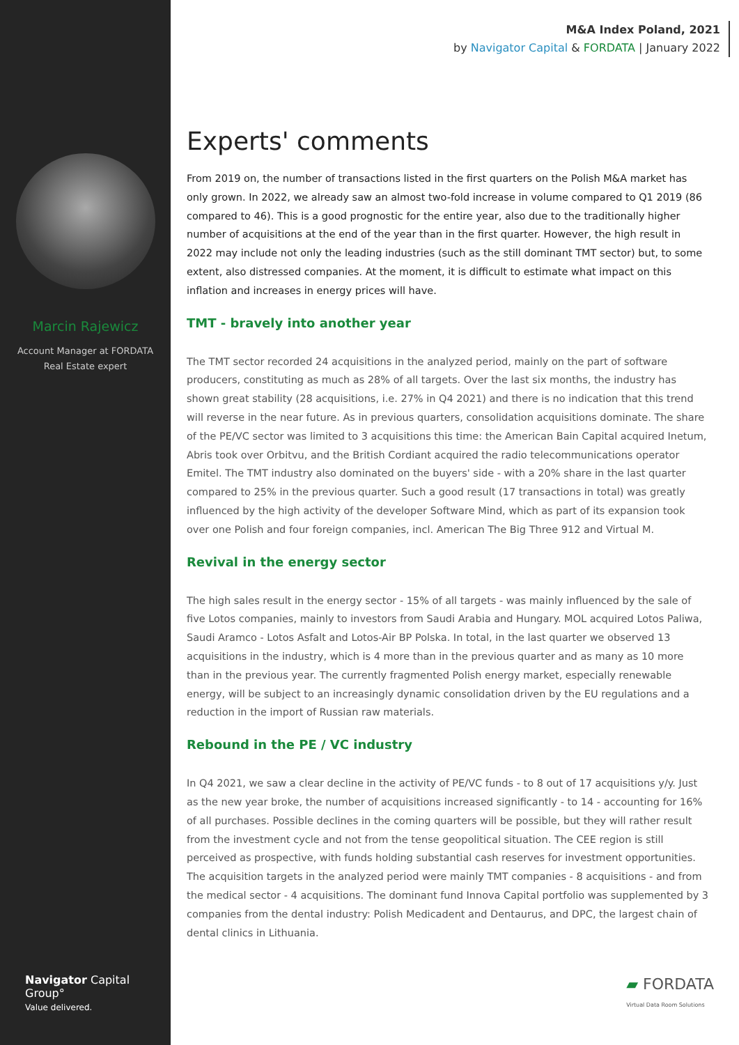Marcin Rajewicz
Account Manager at FORDATA
Real Estate expert
Navigator Capital Group°
Value delivered.
M&A Index Poland, 2021
by Navigator Capital & FORDATA | January 2022
Experts' comments
From 2019 on, the number of transactions listed in the first quarters on the Polish M&A market has only grown. In 2022, we already saw an almost two-fold increase in volume compared to Q1 2019 (86 compared to 46). This is a good prognostic for the entire year, also due to the traditionally higher number of acquisitions at the end of the year than in the first quarter. However, the high result in 2022 may include not only the leading industries (such as the still dominant TMT sector) but, to some extent, also distressed companies. At the moment, it is difficult to estimate what impact on this inflation and increases in energy prices will have.
TMT - bravely into another year
The TMT sector recorded 24 acquisitions in the analyzed period, mainly on the part of software producers, constituting as much as 28% of all targets. Over the last six months, the industry has shown great stability (28 acquisitions, i.e. 27% in Q4 2021) and there is no indication that this trend will reverse in the near future. As in previous quarters, consolidation acquisitions dominate. The share of the PE/VC sector was limited to 3 acquisitions this time: the American Bain Capital acquired Inetum, Abris took over Orbitvu, and the British Cordiant acquired the radio telecommunications operator Emitel. The TMT industry also dominated on the buyers' side - with a 20% share in the last quarter compared to 25% in the previous quarter. Such a good result (17 transactions in total) was greatly influenced by the high activity of the developer Software Mind, which as part of its expansion took over one Polish and four foreign companies, incl. American The Big Three 912 and Virtual M.
Revival in the energy sector
The high sales result in the energy sector - 15% of all targets - was mainly influenced by the sale of five Lotos companies, mainly to investors from Saudi Arabia and Hungary. MOL acquired Lotos Paliwa, Saudi Aramco - Lotos Asfalt and Lotos-Air BP Polska. In total, in the last quarter we observed 13 acquisitions in the industry, which is 4 more than in the previous quarter and as many as 10 more than in the previous year. The currently fragmented Polish energy market, especially renewable energy, will be subject to an increasingly dynamic consolidation driven by the EU regulations and a reduction in the import of Russian raw materials.
Rebound in the PE / VC industry
In Q4 2021, we saw a clear decline in the activity of PE/VC funds - to 8 out of 17 acquisitions y/y. Just as the new year broke, the number of acquisitions increased significantly - to 14 - accounting for 16% of all purchases. Possible declines in the coming quarters will be possible, but they will rather result from the investment cycle and not from the tense geopolitical situation. The CEE region is still perceived as prospective, with funds holding substantial cash reserves for investment opportunities. The acquisition targets in the analyzed period were mainly TMT companies - 8 acquisitions - and from the medical sector - 4 acquisitions. The dominant fund Innova Capital portfolio was supplemented by 3 companies from the dental industry: Polish Medicadent and Dentaurus, and DPC, the largest chain of dental clinics in Lithuania.
▰ FORDATA
Virtual Data Room Solutions